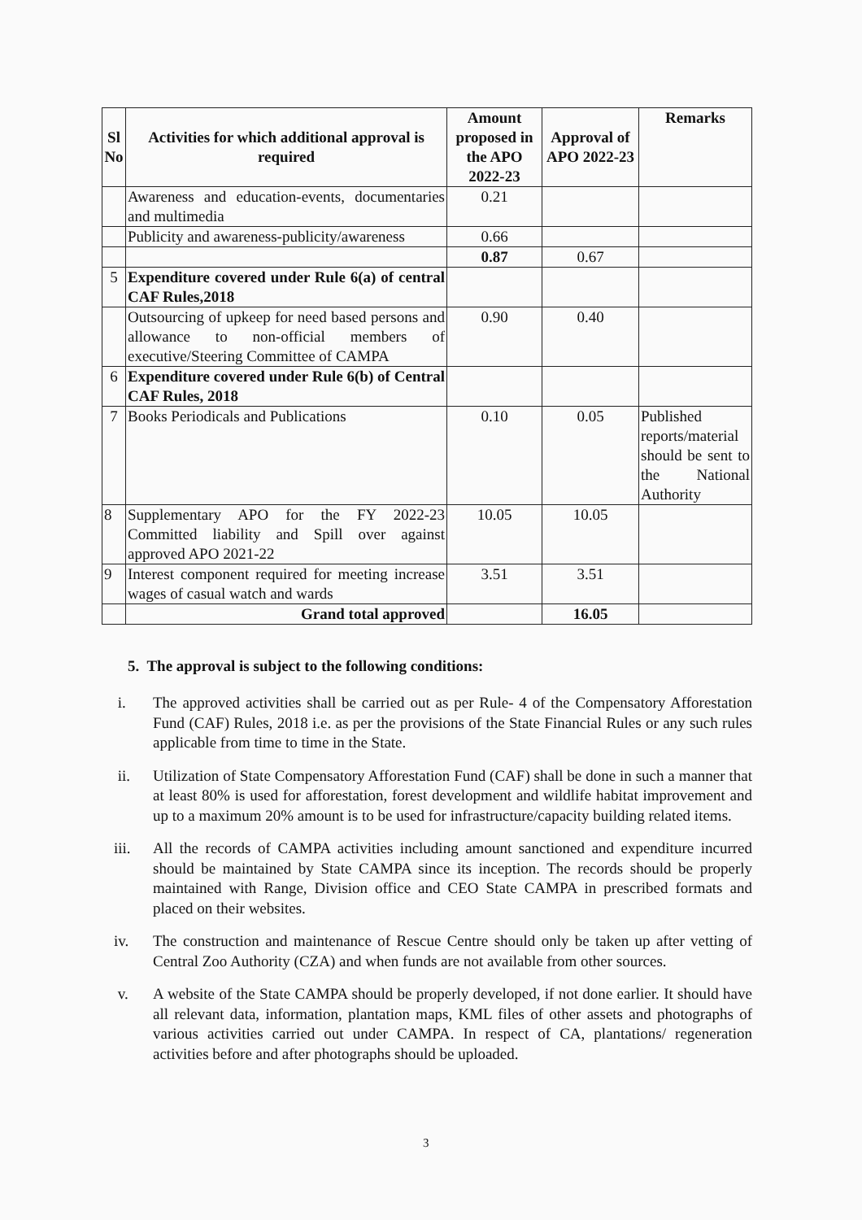| Sl No | Activities for which additional approval is required | Amount proposed in the APO 2022-23 | Approval of APO 2022-23 | Remarks |
| --- | --- | --- | --- | --- |
| | Awareness and education-events, documentaries and multimedia | 0.21 | | |
| | Publicity and awareness-publicity/awareness | 0.66 | | |
| | | 0.87 | 0.67 | |
| 5 | Expenditure covered under Rule 6(a) of central CAF Rules,2018 | | | |
| | Outsourcing of upkeep for need based persons and allowance to non-official members of executive/Steering Committee of CAMPA | 0.90 | 0.40 | |
| 6 | Expenditure covered under Rule 6(b) of Central CAF Rules, 2018 | | | |
| 7 | Books Periodicals and Publications | 0.10 | 0.05 | Published reports/material should be sent to the National Authority |
| 8 | Supplementary APO for the FY 2022-23 Committed liability and Spill over against approved APO 2021-22 | 10.05 | 10.05 | |
| 9 | Interest component required for meeting increase wages of casual watch and wards | 3.51 | 3.51 | |
| | Grand total approved | | 16.05 | |
5. The approval is subject to the following conditions:
i. The approved activities shall be carried out as per Rule- 4 of the Compensatory Afforestation Fund (CAF) Rules, 2018 i.e. as per the provisions of the State Financial Rules or any such rules applicable from time to time in the State.
ii. Utilization of State Compensatory Afforestation Fund (CAF) shall be done in such a manner that at least 80% is used for afforestation, forest development and wildlife habitat improvement and up to a maximum 20% amount is to be used for infrastructure/capacity building related items.
iii. All the records of CAMPA activities including amount sanctioned and expenditure incurred should be maintained by State CAMPA since its inception. The records should be properly maintained with Range, Division office and CEO State CAMPA in prescribed formats and placed on their websites.
iv. The construction and maintenance of Rescue Centre should only be taken up after vetting of Central Zoo Authority (CZA) and when funds are not available from other sources.
v. A website of the State CAMPA should be properly developed, if not done earlier. It should have all relevant data, information, plantation maps, KML files of other assets and photographs of various activities carried out under CAMPA. In respect of CA, plantations/ regeneration activities before and after photographs should be uploaded.
3